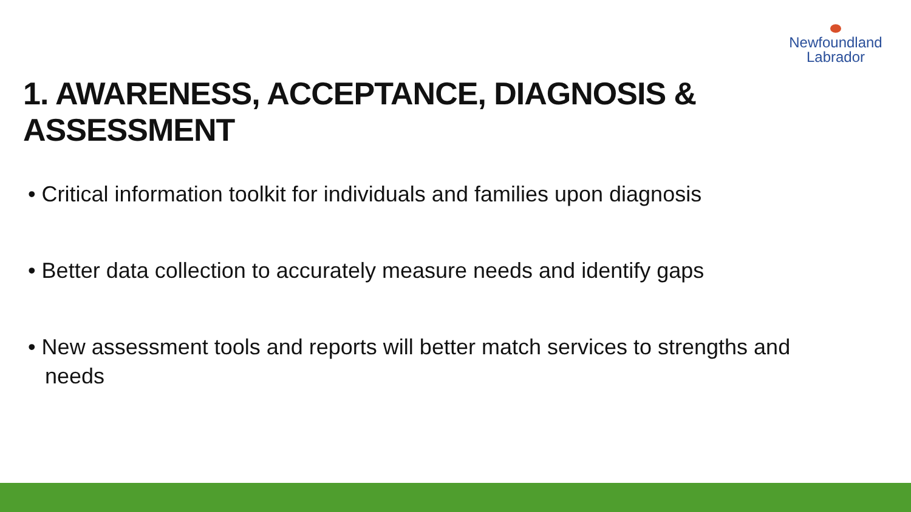Newfoundland
Labrador
1. AWARENESS, ACCEPTANCE, DIAGNOSIS & ASSESSMENT
• Critical information toolkit for individuals and families upon diagnosis
• Better data collection to accurately measure needs and identify gaps
• New assessment tools and reports will better match services to strengths and needs